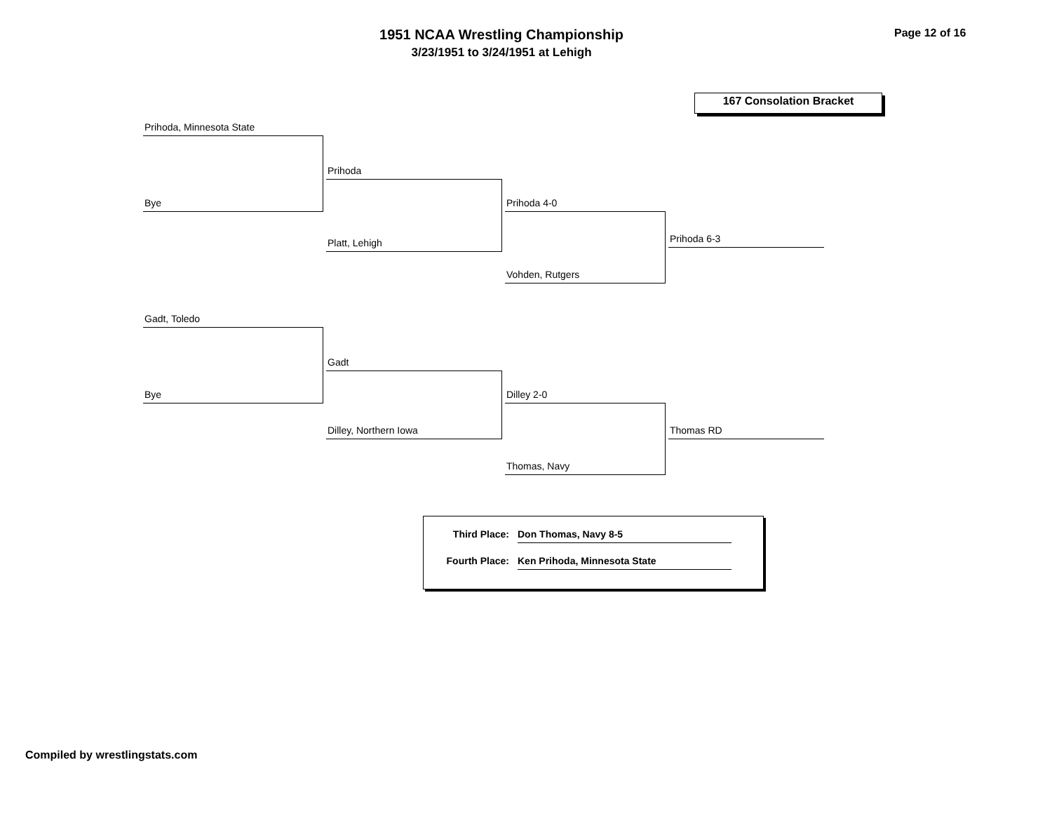1951 NCAA Wrestling Championship
3/23/1951 to 3/24/1951 at Lehigh
Page 12 of 16
167 Consolation Bracket
Prihoda, Minnesota State
Bye
Prihoda
Platt, Lehigh
Prihoda 4-0
Vohden, Rutgers
Prihoda 6-3
Gadt, Toledo
Bye
Gadt
Dilley, Northern Iowa
Dilley 2-0
Thomas, Navy
Thomas RD
Third Place: Don Thomas, Navy 8-5
Fourth Place: Ken Prihoda, Minnesota State
Compiled by wrestlingstats.com